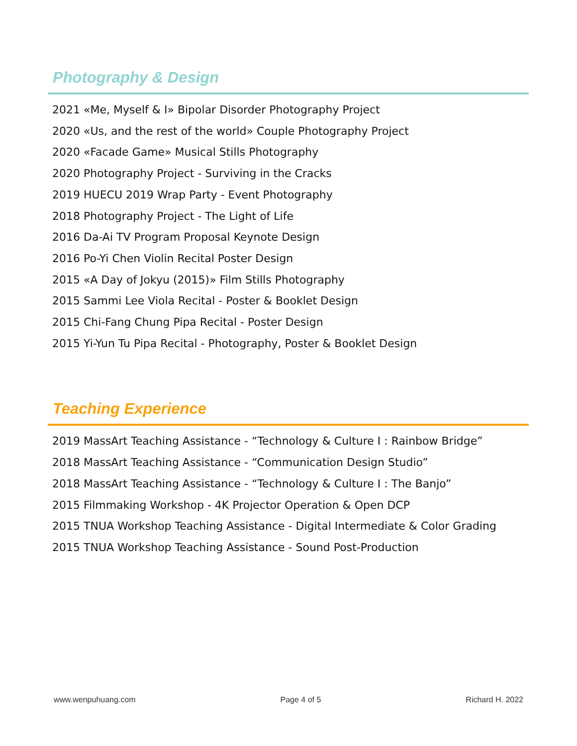Photography & Design
2021 «Me, Myself & I» Bipolar Disorder Photography Project
2020 «Us, and the rest of the world» Couple Photography Project
2020 «Facade Game» Musical Stills Photography
2020 Photography Project - Surviving in the Cracks
2019 HUECU 2019 Wrap Party - Event Photography
2018 Photography Project - The Light of Life
2016 Da-Ai TV Program Proposal Keynote Design
2016 Po-Yi Chen Violin Recital Poster Design
2015 «A Day of Jokyu (2015)» Film Stills Photography
2015 Sammi Lee Viola Recital - Poster & Booklet Design
2015 Chi-Fang Chung Pipa Recital - Poster Design
2015 Yi-Yun Tu Pipa Recital - Photography, Poster & Booklet Design
Teaching Experience
2019 MassArt Teaching Assistance - “Technology & Culture I : Rainbow Bridge”
2018 MassArt Teaching Assistance - “Communication Design Studio”
2018 MassArt Teaching Assistance - “Technology & Culture I : The Banjo”
2015 Filmmaking Workshop - 4K Projector Operation & Open DCP
2015 TNUA Workshop Teaching Assistance - Digital Intermediate & Color Grading
2015 TNUA Workshop Teaching Assistance - Sound Post-Production
www.wenpuhuang.com Page 4 of 5 Richard H. 2022